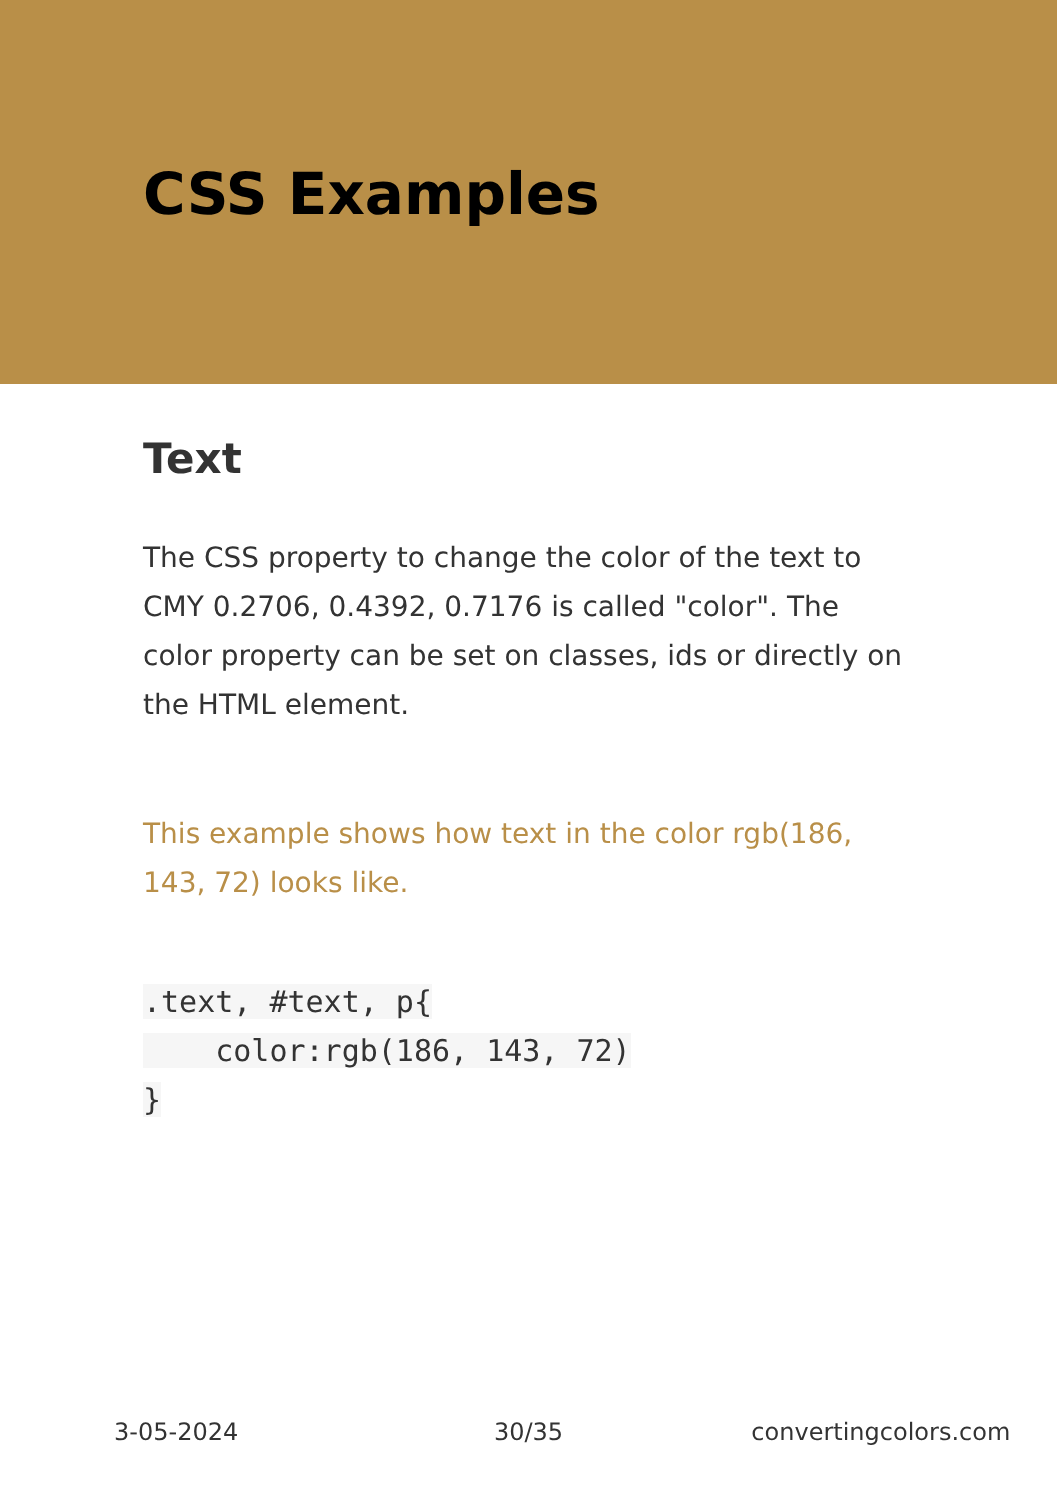CSS Examples
Text
The CSS property to change the color of the text to CMY 0.2706, 0.4392, 0.7176 is called "color". The color property can be set on classes, ids or directly on the HTML element.
This example shows how text in the color rgb(186, 143, 72) looks like.
.text, #text, p{
    color:rgb(186, 143, 72)
}
3-05-2024 30/35 convertingcolors.com